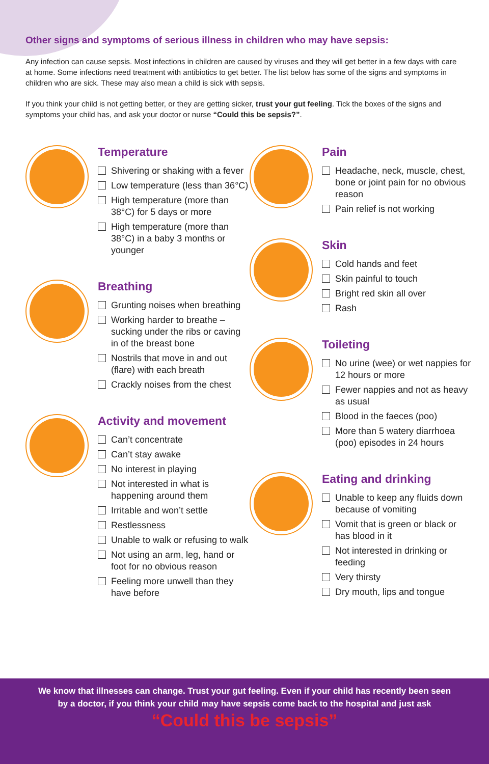Other signs and symptoms of serious illness in children who may have sepsis:
Any infection can cause sepsis. Most infections in children are caused by viruses and they will get better in a few days with care at home. Some infections need treatment with antibiotics to get better. The list below has some of the signs and symptoms in children who are sick. These may also mean a child is sick with sepsis.
If you think your child is not getting better, or they are getting sicker, trust your gut feeling. Tick the boxes of the signs and symptoms your child has, and ask your doctor or nurse “Could this be sepsis?”.
Temperature
Shivering or shaking with a fever
Low temperature (less than 36°C)
High temperature (more than 38°C) for 5 days or more
High temperature (more than 38°C) in a baby 3 months or younger
Breathing
Grunting noises when breathing
Working harder to breathe – sucking under the ribs or caving in of the breast bone
Nostrils that move in and out (flare) with each breath
Crackly noises from the chest
Activity and movement
Can’t concentrate
Can’t stay awake
No interest in playing
Not interested in what is happening around them
Irritable and won’t settle
Restlessness
Unable to walk or refusing to walk
Not using an arm, leg, hand or foot for no obvious reason
Feeling more unwell than they have before
Pain
Headache, neck, muscle, chest, bone or joint pain for no obvious reason
Pain relief is not working
Skin
Cold hands and feet
Skin painful to touch
Bright red skin all over
Rash
Toileting
No urine (wee) or wet nappies for 12 hours or more
Fewer nappies and not as heavy as usual
Blood in the faeces (poo)
More than 5 watery diarrhoea (poo) episodes in 24 hours
Eating and drinking
Unable to keep any fluids down because of vomiting
Vomit that is green or black or has blood in it
Not interested in drinking or feeding
Very thirsty
Dry mouth, lips and tongue
We know that illnesses can change. Trust your gut feeling. Even if your child has recently been seen
by a doctor, if you think your child may have sepsis come back to the hospital and just ask
“Could this be sepsis”